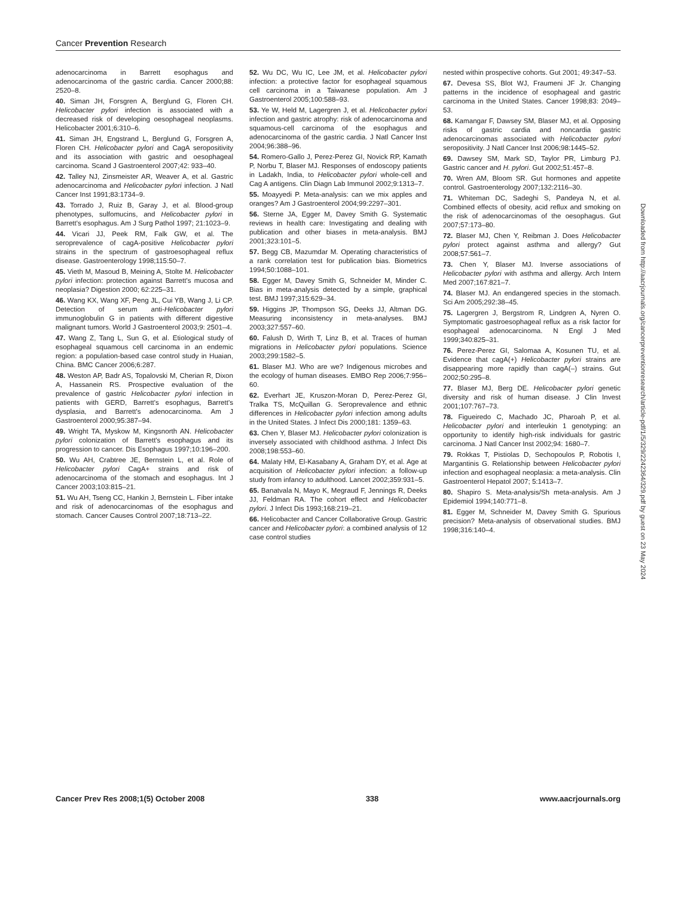Cancer Prevention Research
adenocarcinoma in Barrett esophagus and adenocarcinoma of the gastric cardia. Cancer 2000;88: 2520–8.
40. Siman JH, Forsgren A, Berglund G, Floren CH. Helicobacter pylori infection is associated with a decreased risk of developing oesophageal neoplasms. Helicobacter 2001;6:310–6.
41. Siman JH, Engstrand L, Berglund G, Forsgren A, Floren CH. Helicobacter pylori and CagA seropositivity and its association with gastric and oesophageal carcinoma. Scand J Gastroenterol 2007;42: 933–40.
42. Talley NJ, Zinsmeister AR, Weaver A, et al. Gastric adenocarcinoma and Helicobacter pylori infection. J Natl Cancer Inst 1991;83:1734–9.
43. Torrado J, Ruiz B, Garay J, et al. Blood-group phenotypes, sulfomucins, and Helicobacter pylori in Barrett's esophagus. Am J Surg Pathol 1997; 21:1023–9.
44. Vicari JJ, Peek RM, Falk GW, et al. The seroprevalence of cagA-positive Helicobacter pylori strains in the spectrum of gastroesophageal reflux disease. Gastroenterology 1998;115:50–7.
45. Vieth M, Masoud B, Meining A, Stolte M. Helicobacter pylori infection: protection against Barrett's mucosa and neoplasia? Digestion 2000; 62:225–31.
46. Wang KX, Wang XF, Peng JL, Cui YB, Wang J, Li CP. Detection of serum anti-Helicobacter pylori immunoglobulin G in patients with different digestive malignant tumors. World J Gastroenterol 2003;9: 2501–4.
47. Wang Z, Tang L, Sun G, et al. Etiological study of esophageal squamous cell carcinoma in an endemic region: a population-based case control study in Huaian, China. BMC Cancer 2006;6:287.
48. Weston AP, Badr AS, Topalovski M, Cherian R, Dixon A, Hassanein RS. Prospective evaluation of the prevalence of gastric Helicobacter pylori infection in patients with GERD, Barrett's esophagus, Barrett's dysplasia, and Barrett's adenocarcinoma. Am J Gastroenterol 2000;95:387–94.
49. Wright TA, Myskow M, Kingsnorth AN. Helicobacter pylori colonization of Barrett's esophagus and its progression to cancer. Dis Esophagus 1997;10:196–200.
50. Wu AH, Crabtree JE, Bernstein L, et al. Role of Helicobacter pylori CagA+ strains and risk of adenocarcinoma of the stomach and esophagus. Int J Cancer 2003;103:815–21.
51. Wu AH, Tseng CC, Hankin J, Bernstein L. Fiber intake and risk of adenocarcinomas of the esophagus and stomach. Cancer Causes Control 2007;18:713–22.
52. Wu DC, Wu IC, Lee JM, et al. Helicobacter pylori infection: a protective factor for esophageal squamous cell carcinoma in a Taiwanese population. Am J Gastroenterol 2005;100:588–93.
53. Ye W, Held M, Lagergren J, et al. Helicobacter pylori infection and gastric atrophy: risk of adenocarcinoma and squamous-cell carcinoma of the esophagus and adenocarcinoma of the gastric cardia. J Natl Cancer Inst 2004;96:388–96.
54. Romero-Gallo J, Perez-Perez GI, Novick RP, Kamath P, Norbu T, Blaser MJ. Responses of endoscopy patients in Ladakh, India, to Helicobacter pylori whole-cell and Cag A antigens. Clin Diagn Lab Immunol 2002;9:1313–7.
55. Moayyedi P. Meta-analysis: can we mix apples and oranges? Am J Gastroenterol 2004;99:2297–301.
56. Sterne JA, Egger M, Davey Smith G. Systematic reviews in health care: Investigating and dealing with publication and other biases in meta-analysis. BMJ 2001;323:101–5.
57. Begg CB, Mazumdar M. Operating characteristics of a rank correlation test for publication bias. Biometrics 1994;50:1088–101.
58. Egger M, Davey Smith G, Schneider M, Minder C. Bias in meta-analysis detected by a simple, graphical test. BMJ 1997;315:629–34.
59. Higgins JP, Thompson SG, Deeks JJ, Altman DG. Measuring inconsistency in meta-analyses. BMJ 2003;327:557–60.
60. Falush D, Wirth T, Linz B, et al. Traces of human migrations in Helicobacter pylori populations. Science 2003;299:1582–5.
61. Blaser MJ. Who are we? Indigenous microbes and the ecology of human diseases. EMBO Rep 2006;7:956–60.
62. Everhart JE, Kruszon-Moran D, Perez-Perez GI, Tralka TS, McQuillan G. Seroprevalence and ethnic differences in Helicobacter pylori infection among adults in the United States. J Infect Dis 2000;181: 1359–63.
63. Chen Y, Blaser MJ. Helicobacter pylori colonization is inversely associated with childhood asthma. J Infect Dis 2008;198:553–60.
64. Malaty HM, El-Kasabany A, Graham DY, et al. Age at acquisition of Helicobacter pylori infection: a follow-up study from infancy to adulthood. Lancet 2002;359:931–5.
65. Banatvala N, Mayo K, Megraud F, Jennings R, Deeks JJ, Feldman RA. The cohort effect and Helicobacter pylori. J Infect Dis 1993;168:219–21.
66. Helicobacter and Cancer Collaborative Group. Gastric cancer and Helicobacter pylori: a combined analysis of 12 case control studies
nested within prospective cohorts. Gut 2001; 49:347–53.
67. Devesa SS, Blot WJ, Fraumeni JF Jr. Changing patterns in the incidence of esophageal and gastric carcinoma in the United States. Cancer 1998;83: 2049–53.
68. Kamangar F, Dawsey SM, Blaser MJ, et al. Opposing risks of gastric cardia and noncardia gastric adenocarcinomas associated with Helicobacter pylori seropositivity. J Natl Cancer Inst 2006;98:1445–52.
69. Dawsey SM, Mark SD, Taylor PR, Limburg PJ. Gastric cancer and H. pylori. Gut 2002;51:457–8.
70. Wren AM, Bloom SR. Gut hormones and appetite control. Gastroenterology 2007;132:2116–30.
71. Whiteman DC, Sadeghi S, Pandeya N, et al. Combined effects of obesity, acid reflux and smoking on the risk of adenocarcinomas of the oesophagus. Gut 2007;57:173–80.
72. Blaser MJ, Chen Y, Reibman J. Does Helicobacter pylori protect against asthma and allergy? Gut 2008;57:561–7.
73. Chen Y, Blaser MJ. Inverse associations of Helicobacter pylori with asthma and allergy. Arch Intern Med 2007;167:821–7.
74. Blaser MJ. An endangered species in the stomach. Sci Am 2005;292:38–45.
75. Lagergren J, Bergstrom R, Lindgren A, Nyren O. Symptomatic gastroesophageal reflux as a risk factor for esophageal adenocarcinoma. N Engl J Med 1999;340:825–31.
76. Perez-Perez GI, Salomaa A, Kosunen TU, et al. Evidence that cagA(+) Helicobacter pylori strains are disappearing more rapidly than cagA(–) strains. Gut 2002;50:295–8.
77. Blaser MJ, Berg DE. Helicobacter pylori genetic diversity and risk of human disease. J Clin Invest 2001;107:767–73.
78. Figueiredo C, Machado JC, Pharoah P, et al. Helicobacter pylori and interleukin 1 genotyping: an opportunity to identify high-risk individuals for gastric carcinoma. J Natl Cancer Inst 2002;94: 1680–7.
79. Rokkas T, Pistiolas D, Sechopoulos P, Robotis I, Margantinis G. Relationship between Helicobacter pylori infection and esophageal neoplasia: a meta-analysis. Clin Gastroenterol Hepatol 2007; 5:1413–7.
80. Shapiro S. Meta-analysis/Sh meta-analysis. Am J Epidemiol 1994;140:771–8.
81. Egger M, Schneider M, Davey Smith G. Spurious precision? Meta-analysis of observational studies. BMJ 1998;316:140–4.
Downloaded from http://aacrjournals.org/cancerpreventionresearch/article-pdf/1/5/329/2242364/329.pdf by guest on 23 May 2024
Cancer Prev Res 2008;1(5) October 2008 338 www.aacrjournals.org